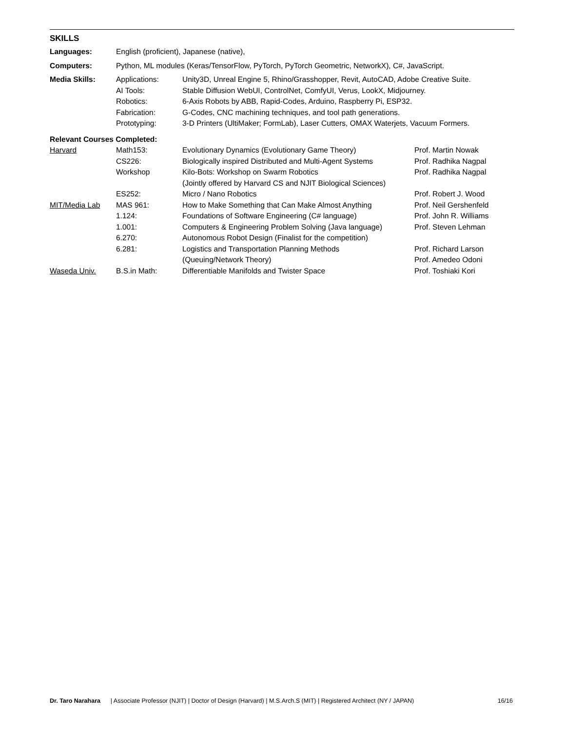SKILLS
| Languages: | English (proficient), Japanese (native), | | |
| Computers: | Python, ML modules (Keras/TensorFlow, PyTorch, PyTorch Geometric, NetworkX), C#, JavaScript. | | |
| Media Skills: | Applications: | Unity3D, Unreal Engine 5, Rhino/Grasshopper, Revit, AutoCAD, Adobe Creative Suite. | |
| | AI Tools: | Stable Diffusion WebUI, ControlNet, ComfyUI, Verus, LookX, Midjourney. | |
| | Robotics: | 6-Axis Robots by ABB, Rapid-Codes, Arduino, Raspberry Pi, ESP32. | |
| | Fabrication: | G-Codes, CNC machining techniques, and tool path generations. | |
| | Prototyping: | 3-D Printers (UltiMaker; FormLab), Laser Cutters, OMAX Waterjets, Vacuum Formers. | |
| Relevant Courses Completed: | | | |
| Harvard | Math153: | Evolutionary Dynamics (Evolutionary Game Theory) | Prof. Martin Nowak |
| | CS226: | Biologically inspired Distributed and Multi-Agent Systems | Prof. Radhika Nagpal |
| | Workshop | Kilo-Bots: Workshop on Swarm Robotics (Jointly offered by Harvard CS and NJIT Biological Sciences) | Prof. Radhika Nagpal |
| | ES252: | Micro / Nano Robotics | Prof. Robert J. Wood |
| MIT/Media Lab | MAS 961: | How to Make Something that Can Make Almost Anything | Prof. Neil Gershenfeld |
| | 1.124: | Foundations of Software Engineering (C# language) | Prof. John R. Williams |
| | 1.001: | Computers & Engineering Problem Solving (Java language) | Prof. Steven Lehman |
| | 6.270: | Autonomous Robot Design (Finalist for the competition) | |
| | 6.281: | Logistics and Transportation Planning Methods (Queuing/Network Theory) | Prof. Richard Larson Prof. Amedeo Odoni |
| Waseda Univ. | B.S.in Math: | Differentiable Manifolds and Twister Space | Prof. Toshiaki Kori |
Dr. Taro Narahara | Associate Professor (NJIT) | Doctor of Design (Harvard) | M.S.Arch.S (MIT) | Registered Architect (NY / JAPAN) 16/16